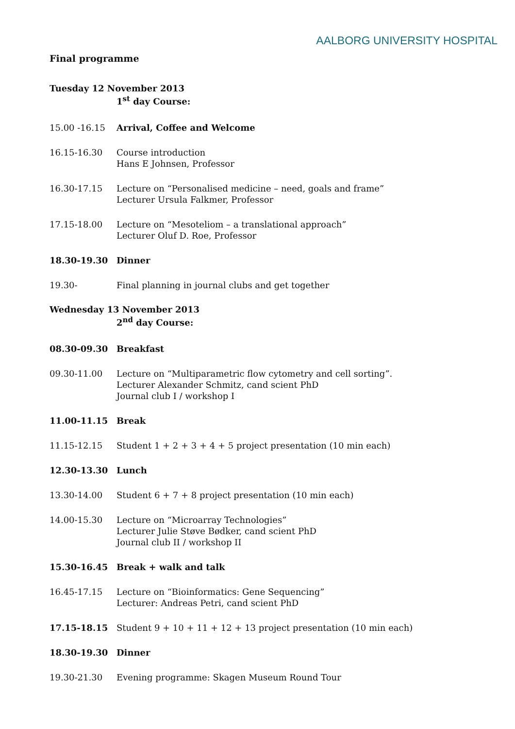AALBORG UNIVERSITY HOSPITAL
Final programme
Tuesday 12 November 2013
1<sup>st</sup> day Course:
15.00 -16.15 Arrival, Coffee and Welcome
16.15-16.30 Course introduction
Hans E Johnsen, Professor
16.30-17.15 Lecture on “Personalised medicine – need, goals and frame”
Lecturer Ursula Falkmer, Professor
17.15-18.00 Lecture on “Mesoteliom – a translational approach”
Lecturer Oluf D. Roe, Professor
18.30-19.30 Dinner
19.30- Final planning in journal clubs and get together
Wednesday 13 November 2013
2<sup>nd</sup> day Course:
08.30-09.30 Breakfast
09.30-11.00 Lecture on “Multiparametric flow cytometry and cell sorting”.
Lecturer Alexander Schmitz, cand scient PhD
Journal club I / workshop I
11.00-11.15 Break
11.15-12.15 Student 1 + 2 + 3 + 4 + 5 project presentation (10 min each)
12.30-13.30 Lunch
13.30-14.00 Student 6 + 7 + 8 project presentation (10 min each)
14.00-15.30 Lecture on “Microarray Technologies”
Lecturer Julie Støve Bødker, cand scient PhD
Journal club II / workshop II
15.30-16.45 Break + walk and talk
16.45-17.15 Lecture on “Bioinformatics: Gene Sequencing”
Lecturer: Andreas Petri, cand scient PhD
17.15-18.15 Student 9 + 10 + 11 + 12 + 13 project presentation (10 min each)
18.30-19.30 Dinner
19.30-21.30 Evening programme: Skagen Museum Round Tour